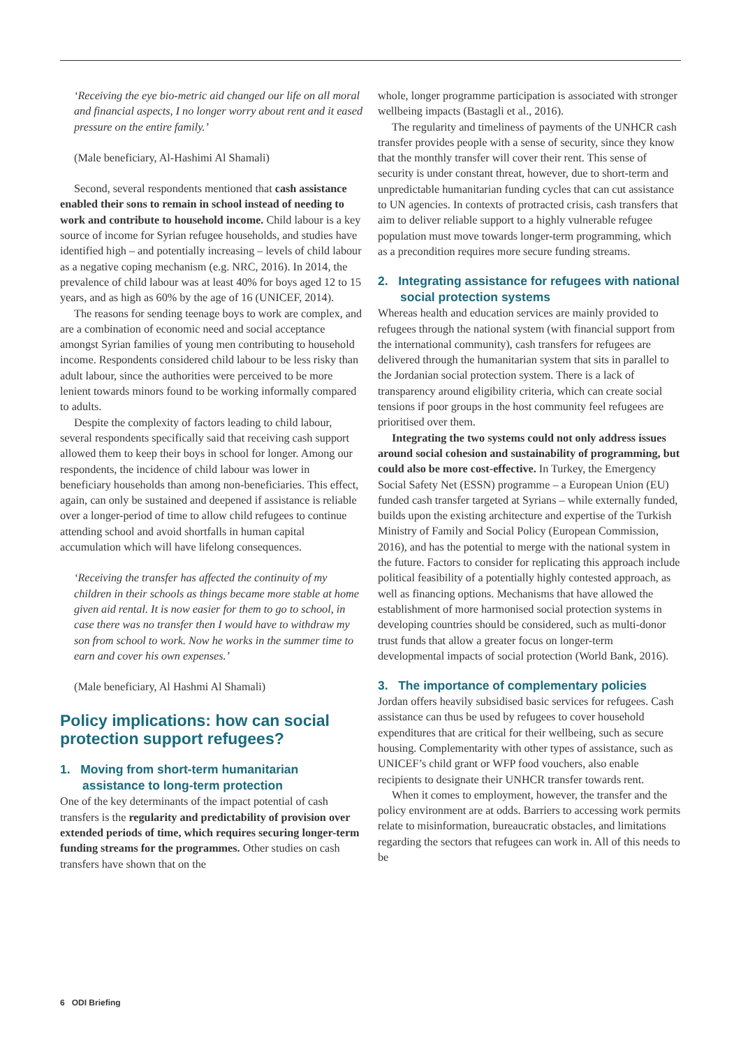‘Receiving the eye bio-metric aid changed our life on all moral and financial aspects, I no longer worry about rent and it eased pressure on the entire family.’
(Male beneficiary, Al-Hashimi Al Shamali)
Second, several respondents mentioned that cash assistance enabled their sons to remain in school instead of needing to work and contribute to household income. Child labour is a key source of income for Syrian refugee households, and studies have identified high – and potentially increasing – levels of child labour as a negative coping mechanism (e.g. NRC, 2016). In 2014, the prevalence of child labour was at least 40% for boys aged 12 to 15 years, and as high as 60% by the age of 16 (UNICEF, 2014).
The reasons for sending teenage boys to work are complex, and are a combination of economic need and social acceptance amongst Syrian families of young men contributing to household income. Respondents considered child labour to be less risky than adult labour, since the authorities were perceived to be more lenient towards minors found to be working informally compared to adults.
Despite the complexity of factors leading to child labour, several respondents specifically said that receiving cash support allowed them to keep their boys in school for longer. Among our respondents, the incidence of child labour was lower in beneficiary households than among non-beneficiaries. This effect, again, can only be sustained and deepened if assistance is reliable over a longer-period of time to allow child refugees to continue attending school and avoid shortfalls in human capital accumulation which will have lifelong consequences.
‘Receiving the transfer has affected the continuity of my children in their schools as things became more stable at home given aid rental. It is now easier for them to go to school, in case there was no transfer then I would have to withdraw my son from school to work. Now he works in the summer time to earn and cover his own expenses.’
(Male beneficiary, Al Hashmi Al Shamali)
Policy implications: how can social protection support refugees?
1. Moving from short-term humanitarian assistance to long-term protection
One of the key determinants of the impact potential of cash transfers is the regularity and predictability of provision over extended periods of time, which requires securing longer-term funding streams for the programmes. Other studies on cash transfers have shown that on the
whole, longer programme participation is associated with stronger wellbeing impacts (Bastagli et al., 2016).
The regularity and timeliness of payments of the UNHCR cash transfer provides people with a sense of security, since they know that the monthly transfer will cover their rent. This sense of security is under constant threat, however, due to short-term and unpredictable humanitarian funding cycles that can cut assistance to UN agencies. In contexts of protracted crisis, cash transfers that aim to deliver reliable support to a highly vulnerable refugee population must move towards longer-term programming, which as a precondition requires more secure funding streams.
2. Integrating assistance for refugees with national social protection systems
Whereas health and education services are mainly provided to refugees through the national system (with financial support from the international community), cash transfers for refugees are delivered through the humanitarian system that sits in parallel to the Jordanian social protection system. There is a lack of transparency around eligibility criteria, which can create social tensions if poor groups in the host community feel refugees are prioritised over them.
Integrating the two systems could not only address issues around social cohesion and sustainability of programming, but could also be more cost-effective. In Turkey, the Emergency Social Safety Net (ESSN) programme – a European Union (EU) funded cash transfer targeted at Syrians – while externally funded, builds upon the existing architecture and expertise of the Turkish Ministry of Family and Social Policy (European Commission, 2016), and has the potential to merge with the national system in the future. Factors to consider for replicating this approach include political feasibility of a potentially highly contested approach, as well as financing options. Mechanisms that have allowed the establishment of more harmonised social protection systems in developing countries should be considered, such as multi-donor trust funds that allow a greater focus on longer-term developmental impacts of social protection (World Bank, 2016).
3. The importance of complementary policies
Jordan offers heavily subsidised basic services for refugees. Cash assistance can thus be used by refugees to cover household expenditures that are critical for their wellbeing, such as secure housing. Complementarity with other types of assistance, such as UNICEF’s child grant or WFP food vouchers, also enable recipients to designate their UNHCR transfer towards rent.
When it comes to employment, however, the transfer and the policy environment are at odds. Barriers to accessing work permits relate to misinformation, bureaucratic obstacles, and limitations regarding the sectors that refugees can work in. All of this needs to be
6 ODI Briefing